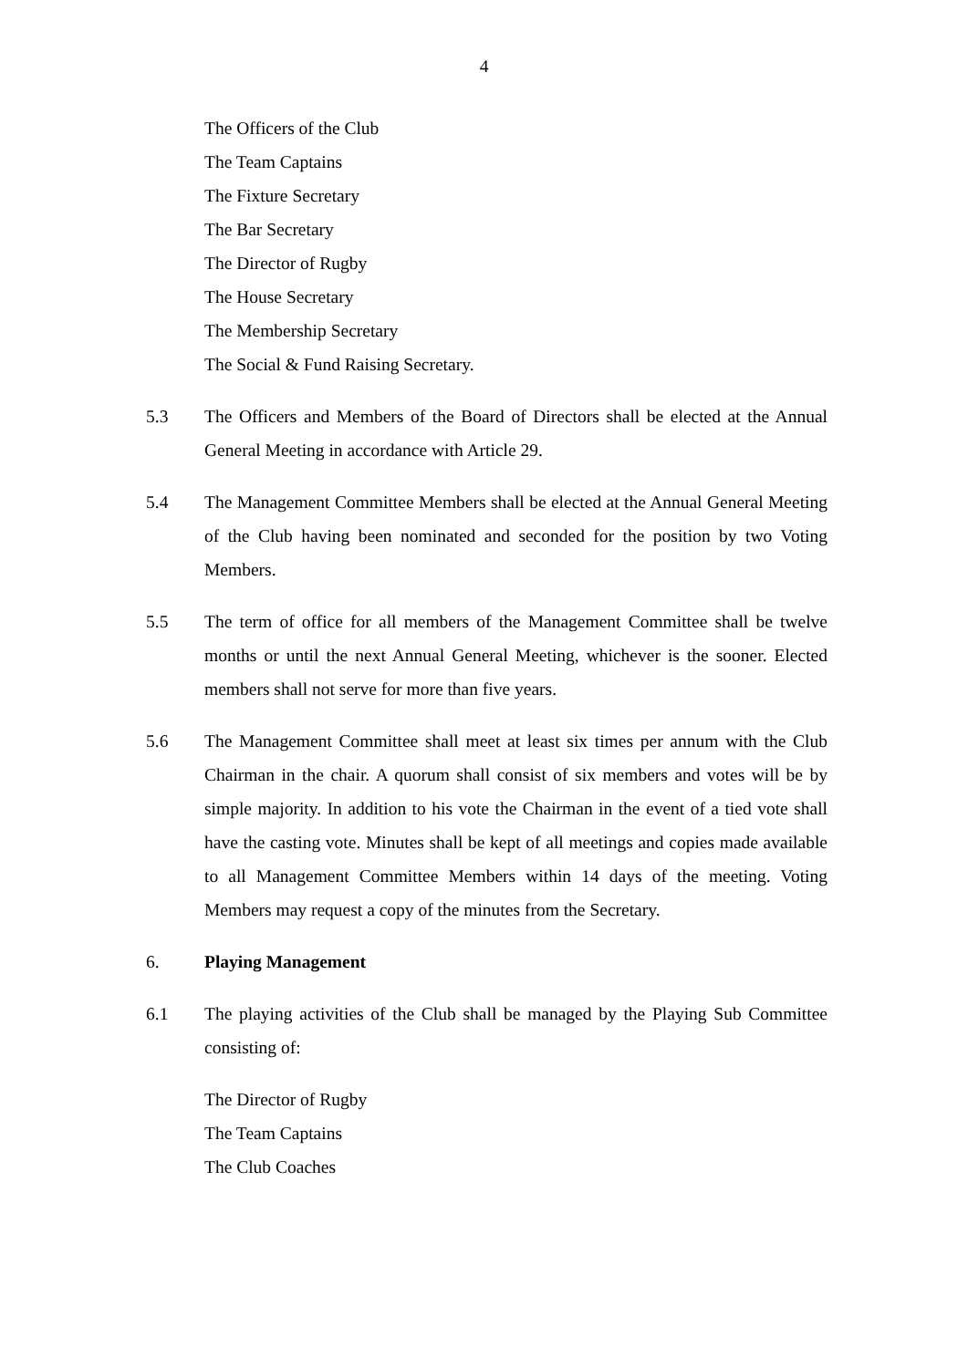4
The Officers of the Club
The Team Captains
The Fixture Secretary
The Bar Secretary
The Director of Rugby
The House Secretary
The Membership Secretary
The Social & Fund Raising Secretary.
5.3 The Officers and Members of the Board of Directors shall be elected at the Annual General Meeting in accordance with Article 29.
5.4 The Management Committee Members shall be elected at the Annual General Meeting of the Club having been nominated and seconded for the position by two Voting Members.
5.5 The term of office for all members of the Management Committee shall be twelve months or until the next Annual General Meeting, whichever is the sooner. Elected members shall not serve for more than five years.
5.6 The Management Committee shall meet at least six times per annum with the Club Chairman in the chair. A quorum shall consist of six members and votes will be by simple majority. In addition to his vote the Chairman in the event of a tied vote shall have the casting vote. Minutes shall be kept of all meetings and copies made available to all Management Committee Members within 14 days of the meeting. Voting Members may request a copy of the minutes from the Secretary.
6. Playing Management
6.1 The playing activities of the Club shall be managed by the Playing Sub Committee consisting of:
The Director of Rugby
The Team Captains
The Club Coaches